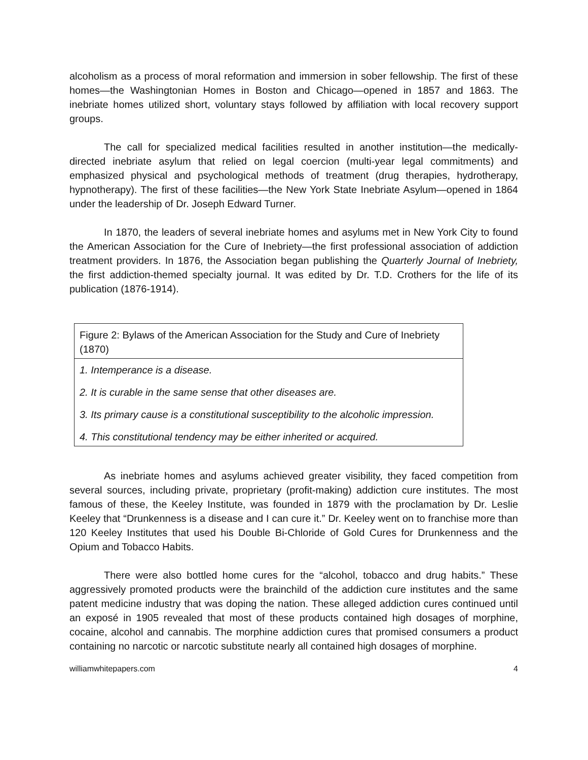alcoholism as a process of moral reformation and immersion in sober fellowship. The first of these homes—the Washingtonian Homes in Boston and Chicago—opened in 1857 and 1863. The inebriate homes utilized short, voluntary stays followed by affiliation with local recovery support groups.
The call for specialized medical facilities resulted in another institution—the medically-directed inebriate asylum that relied on legal coercion (multi-year legal commitments) and emphasized physical and psychological methods of treatment (drug therapies, hydrotherapy, hypnotherapy). The first of these facilities—the New York State Inebriate Asylum—opened in 1864 under the leadership of Dr. Joseph Edward Turner.
In 1870, the leaders of several inebriate homes and asylums met in New York City to found the American Association for the Cure of Inebriety—the first professional association of addiction treatment providers. In 1876, the Association began publishing the Quarterly Journal of Inebriety, the first addiction-themed specialty journal. It was edited by Dr. T.D. Crothers for the life of its publication (1876-1914).
| Figure 2: Bylaws of the American Association for the Study and Cure of Inebriety (1870) |
| 1. Intemperance is a disease. 2. It is curable in the same sense that other diseases are. 3. Its primary cause is a constitutional susceptibility to the alcoholic impression. 4. This constitutional tendency may be either inherited or acquired. |
As inebriate homes and asylums achieved greater visibility, they faced competition from several sources, including private, proprietary (profit-making) addiction cure institutes. The most famous of these, the Keeley Institute, was founded in 1879 with the proclamation by Dr. Leslie Keeley that “Drunkenness is a disease and I can cure it.” Dr. Keeley went on to franchise more than 120 Keeley Institutes that used his Double Bi-Chloride of Gold Cures for Drunkenness and the Opium and Tobacco Habits.
There were also bottled home cures for the “alcohol, tobacco and drug habits.” These aggressively promoted products were the brainchild of the addiction cure institutes and the same patent medicine industry that was doping the nation. These alleged addiction cures continued until an exposé in 1905 revealed that most of these products contained high dosages of morphine, cocaine, alcohol and cannabis. The morphine addiction cures that promised consumers a product containing no narcotic or narcotic substitute nearly all contained high dosages of morphine.
williamwhitepapers.com 4